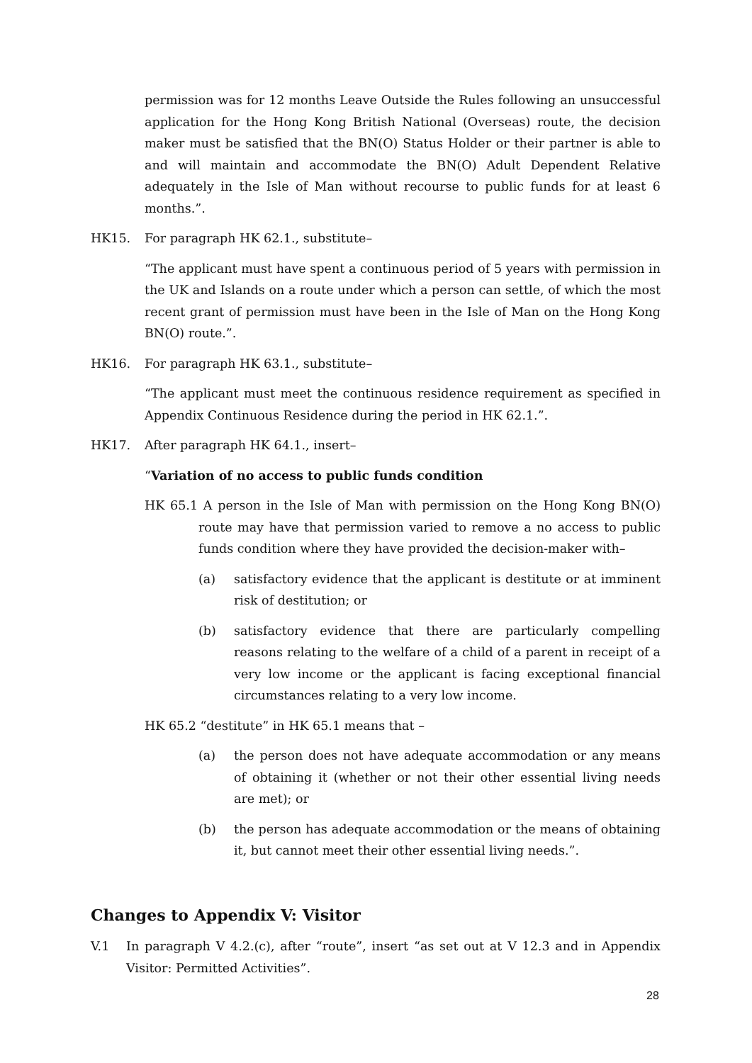permission was for 12 months Leave Outside the Rules following an unsuccessful application for the Hong Kong British National (Overseas) route, the decision maker must be satisfied that the BN(O) Status Holder or their partner is able to and will maintain and accommodate the BN(O) Adult Dependent Relative adequately in the Isle of Man without recourse to public funds for at least 6 months.”.
HK15. For paragraph HK 62.1., substitute–
“The applicant must have spent a continuous period of 5 years with permission in the UK and Islands on a route under which a person can settle, of which the most recent grant of permission must have been in the Isle of Man on the Hong Kong BN(O) route.”.
HK16. For paragraph HK 63.1., substitute–
“The applicant must meet the continuous residence requirement as specified in Appendix Continuous Residence during the period in HK 62.1.”.
HK17. After paragraph HK 64.1., insert–
“Variation of no access to public funds condition
HK 65.1 A person in the Isle of Man with permission on the Hong Kong BN(O) route may have that permission varied to remove a no access to public funds condition where they have provided the decision-maker with–
(a) satisfactory evidence that the applicant is destitute or at imminent risk of destitution; or
(b) satisfactory evidence that there are particularly compelling reasons relating to the welfare of a child of a parent in receipt of a very low income or the applicant is facing exceptional financial circumstances relating to a very low income.
HK 65.2 “destitute” in HK 65.1 means that –
(a) the person does not have adequate accommodation or any means of obtaining it (whether or not their other essential living needs are met); or
(b) the person has adequate accommodation or the means of obtaining it, but cannot meet their other essential living needs.”.
Changes to Appendix V: Visitor
V.1 In paragraph V 4.2.(c), after “route”, insert “as set out at V 12.3 and in Appendix Visitor: Permitted Activities”.
28